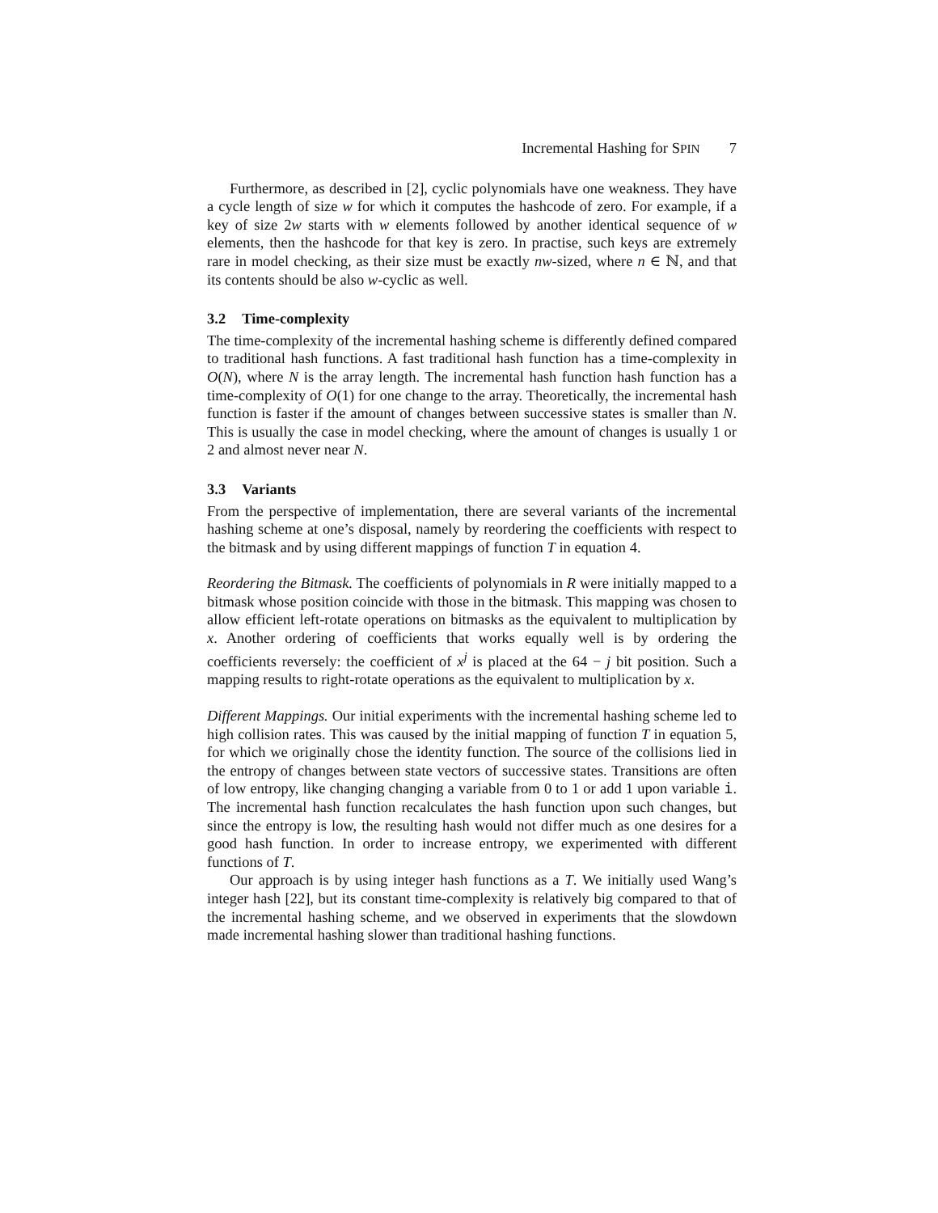Incremental Hashing for SPIN 7
Furthermore, as described in [2], cyclic polynomials have one weakness. They have a cycle length of size w for which it computes the hashcode of zero. For example, if a key of size 2w starts with w elements followed by another identical sequence of w elements, then the hashcode for that key is zero. In practise, such keys are extremely rare in model checking, as their size must be exactly nw-sized, where n ∈ ℕ, and that its contents should be also w-cyclic as well.
3.2 Time-complexity
The time-complexity of the incremental hashing scheme is differently defined compared to traditional hash functions. A fast traditional hash function has a time-complexity in O(N), where N is the array length. The incremental hash function hash function has a time-complexity of O(1) for one change to the array. Theoretically, the incremental hash function is faster if the amount of changes between successive states is smaller than N. This is usually the case in model checking, where the amount of changes is usually 1 or 2 and almost never near N.
3.3 Variants
From the perspective of implementation, there are several variants of the incremental hashing scheme at one’s disposal, namely by reordering the coefficients with respect to the bitmask and by using different mappings of function T in equation 4.
Reordering the Bitmask. The coefficients of polynomials in R were initially mapped to a bitmask whose position coincide with those in the bitmask. This mapping was chosen to allow efficient left-rotate operations on bitmasks as the equivalent to multiplication by x. Another ordering of coefficients that works equally well is by ordering the coefficients reversely: the coefficient of x<sup>j</sup> is placed at the 64 − j bit position. Such a mapping results to right-rotate operations as the equivalent to multiplication by x.
Different Mappings. Our initial experiments with the incremental hashing scheme led to high collision rates. This was caused by the initial mapping of function T in equation 5, for which we originally chose the identity function. The source of the collisions lied in the entropy of changes between state vectors of successive states. Transitions are often of low entropy, like changing changing a variable from 0 to 1 or add 1 upon variable i. The incremental hash function recalculates the hash function upon such changes, but since the entropy is low, the resulting hash would not differ much as one desires for a good hash function. In order to increase entropy, we experimented with different functions of T.
Our approach is by using integer hash functions as a T. We initially used Wang’s integer hash [22], but its constant time-complexity is relatively big compared to that of the incremental hashing scheme, and we observed in experiments that the slowdown made incremental hashing slower than traditional hashing functions.